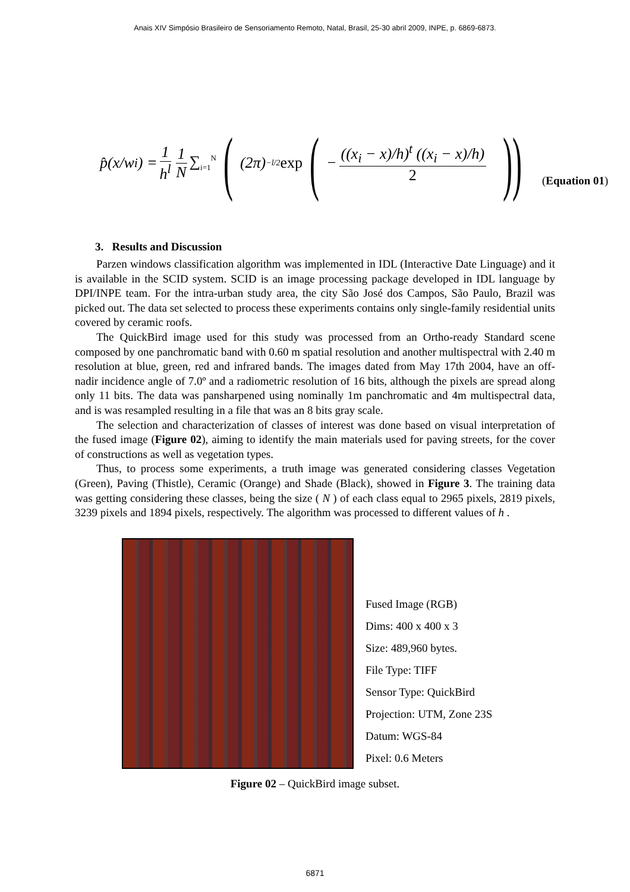Anais XIV Simpósio Brasileiro de Sensoriamento Remoto, Natal, Brasil, 25-30 abril 2009, INPE, p. 6869-6873.
p̂(x/w<sub>i</sub>) = 1 h<sup>l</sup> 1 N ∑<sub>i=1</sub><sup>N</sup> ((2π)<sup>−l/2</sup> exp ( − ((x<sub>i</sub> − x)/h)<sup>t</sup> ((x<sub>i</sub> − x)/h) 2)) (Equation 01)
3. Results and Discussion
Parzen windows classification algorithm was implemented in IDL (Interactive Date Linguage) and it is available in the SCID system. SCID is an image processing package developed in IDL language by DPI/INPE team. For the intra-urban study area, the city São José dos Campos, São Paulo, Brazil was picked out. The data set selected to process these experiments contains only single-family residential units covered by ceramic roofs.
The QuickBird image used for this study was processed from an Ortho-ready Standard scene composed by one panchromatic band with 0.60 m spatial resolution and another multispectral with 2.40 m resolution at blue, green, red and infrared bands. The images dated from May 17th 2004, have an off-nadir incidence angle of 7.0º and a radiometric resolution of 16 bits, although the pixels are spread along only 11 bits. The data was pansharpened using nominally 1m panchromatic and 4m multispectral data, and is was resampled resulting in a file that was an 8 bits gray scale.
The selection and characterization of classes of interest was done based on visual interpretation of the fused image (Figure 02), aiming to identify the main materials used for paving streets, for the cover of constructions as well as vegetation types.
Thus, to process some experiments, a truth image was generated considering classes Vegetation (Green), Paving (Thistle), Ceramic (Orange) and Shade (Black), showed in Figure 3. The training data was getting considering these classes, being the size ( N ) of each class equal to 2965 pixels, 2819 pixels, 3239 pixels and 1894 pixels, respectively. The algorithm was processed to different values of h .
Fused Image (RGB)
Dims: 400 x 400 x 3
Size: 489,960 bytes.
File Type: TIFF
Sensor Type: QuickBird
Projection: UTM, Zone 23S
Datum: WGS-84
Pixel: 0.6 Meters
Figure 02 – QuickBird image subset.
6871